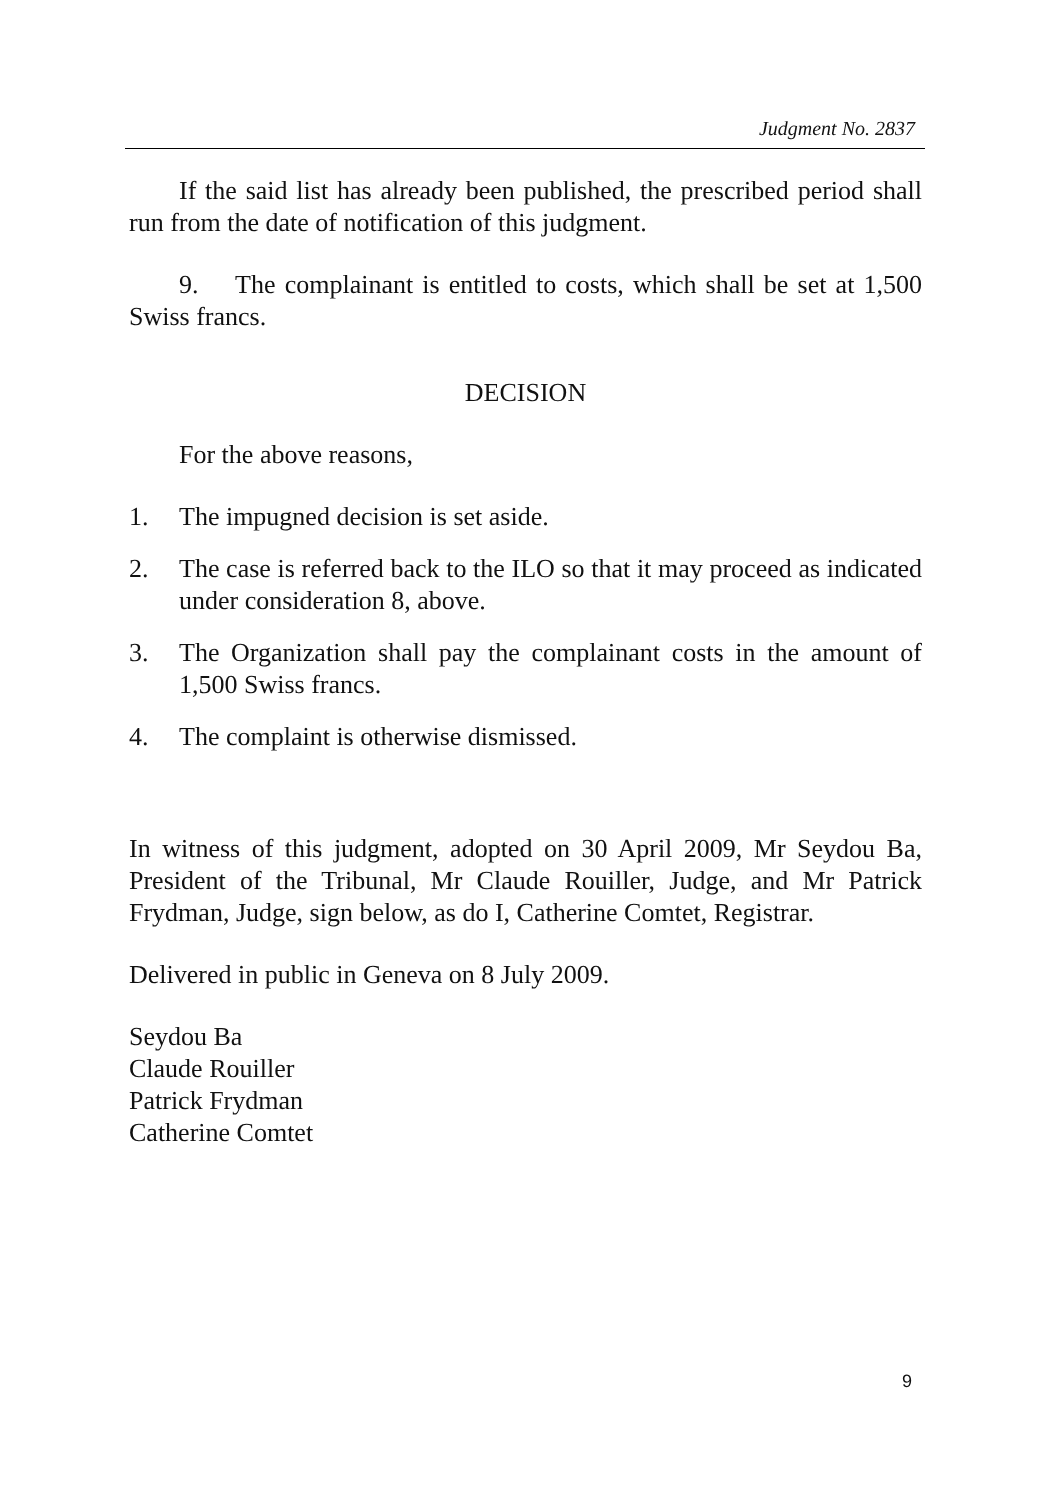Judgment No. 2837
If the said list has already been published, the prescribed period shall run from the date of notification of this judgment.
9. The complainant is entitled to costs, which shall be set at 1,500 Swiss francs.
DECISION
For the above reasons,
1. The impugned decision is set aside.
2. The case is referred back to the ILO so that it may proceed as indicated under consideration 8, above.
3. The Organization shall pay the complainant costs in the amount of 1,500 Swiss francs.
4. The complaint is otherwise dismissed.
In witness of this judgment, adopted on 30 April 2009, Mr Seydou Ba, President of the Tribunal, Mr Claude Rouiller, Judge, and Mr Patrick Frydman, Judge, sign below, as do I, Catherine Comtet, Registrar.
Delivered in public in Geneva on 8 July 2009.
Seydou Ba
Claude Rouiller
Patrick Frydman
Catherine Comtet
9